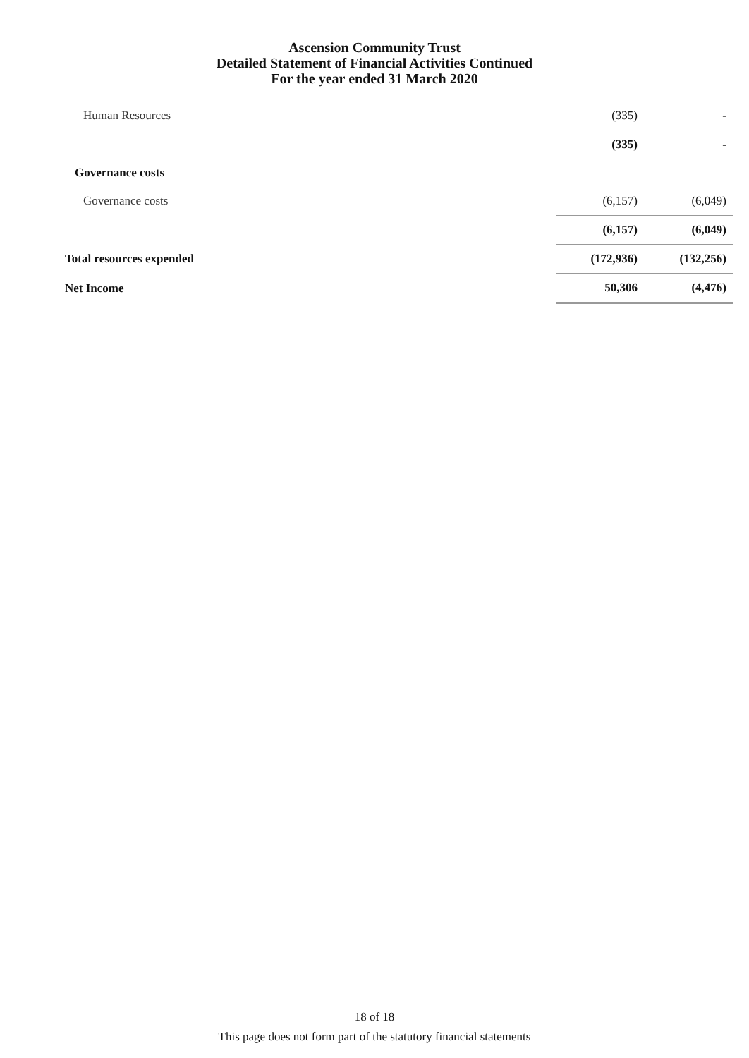Ascension Community Trust
Detailed Statement of Financial Activities Continued
For the year ended 31 March 2020
| Human Resources | (335) | - |
| | (335) | - |
| Governance costs | | |
| Governance costs | (6,157) | (6,049) |
| | (6,157) | (6,049) |
| Total resources expended | (172,936) | (132,256) |
| Net Income | 50,306 | (4,476) |
18 of 18
This page does not form part of the statutory financial statements